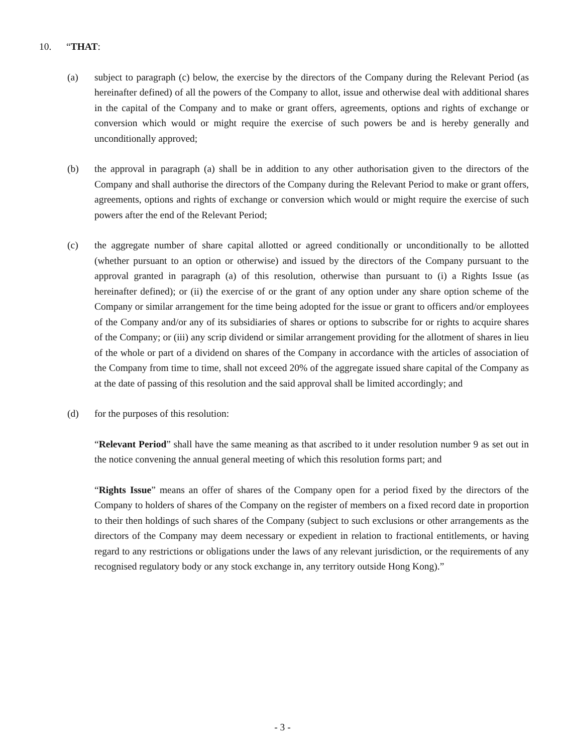10. “THAT:
(a) subject to paragraph (c) below, the exercise by the directors of the Company during the Relevant Period (as hereinafter defined) of all the powers of the Company to allot, issue and otherwise deal with additional shares in the capital of the Company and to make or grant offers, agreements, options and rights of exchange or conversion which would or might require the exercise of such powers be and is hereby generally and unconditionally approved;
(b) the approval in paragraph (a) shall be in addition to any other authorisation given to the directors of the Company and shall authorise the directors of the Company during the Relevant Period to make or grant offers, agreements, options and rights of exchange or conversion which would or might require the exercise of such powers after the end of the Relevant Period;
(c) the aggregate number of share capital allotted or agreed conditionally or unconditionally to be allotted (whether pursuant to an option or otherwise) and issued by the directors of the Company pursuant to the approval granted in paragraph (a) of this resolution, otherwise than pursuant to (i) a Rights Issue (as hereinafter defined); or (ii) the exercise of or the grant of any option under any share option scheme of the Company or similar arrangement for the time being adopted for the issue or grant to officers and/or employees of the Company and/or any of its subsidiaries of shares or options to subscribe for or rights to acquire shares of the Company; or (iii) any scrip dividend or similar arrangement providing for the allotment of shares in lieu of the whole or part of a dividend on shares of the Company in accordance with the articles of association of the Company from time to time, shall not exceed 20% of the aggregate issued share capital of the Company as at the date of passing of this resolution and the said approval shall be limited accordingly; and
(d) for the purposes of this resolution:
“Relevant Period” shall have the same meaning as that ascribed to it under resolution number 9 as set out in the notice convening the annual general meeting of which this resolution forms part; and
“Rights Issue” means an offer of shares of the Company open for a period fixed by the directors of the Company to holders of shares of the Company on the register of members on a fixed record date in proportion to their then holdings of such shares of the Company (subject to such exclusions or other arrangements as the directors of the Company may deem necessary or expedient in relation to fractional entitlements, or having regard to any restrictions or obligations under the laws of any relevant jurisdiction, or the requirements of any recognised regulatory body or any stock exchange in, any territory outside Hong Kong).”
- 3 -